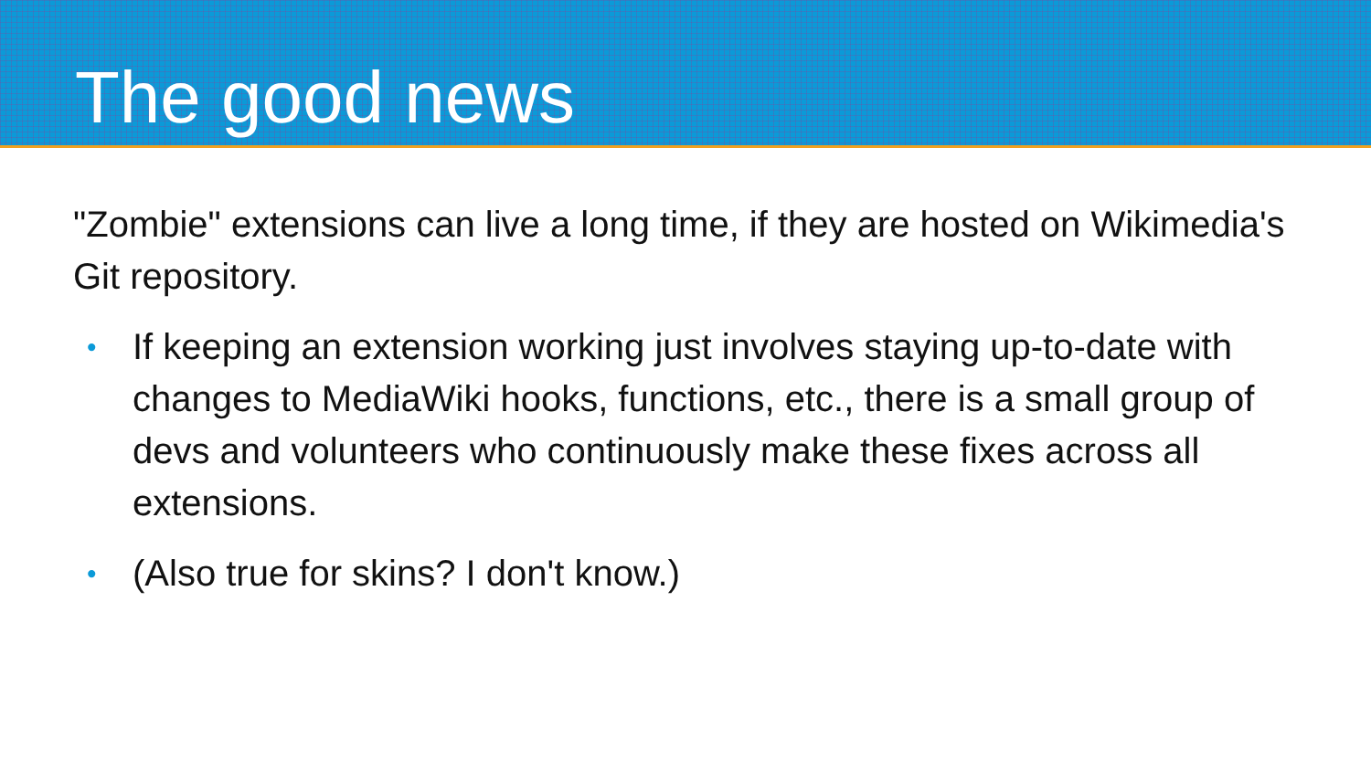The good news
"Zombie" extensions can live a long time, if they are hosted on Wikimedia's Git repository.
• If keeping an extension working just involves staying up-to-date with changes to MediaWiki hooks, functions, etc., there is a small group of devs and volunteers who continuously make these fixes across all extensions.
• (Also true for skins? I don't know.)